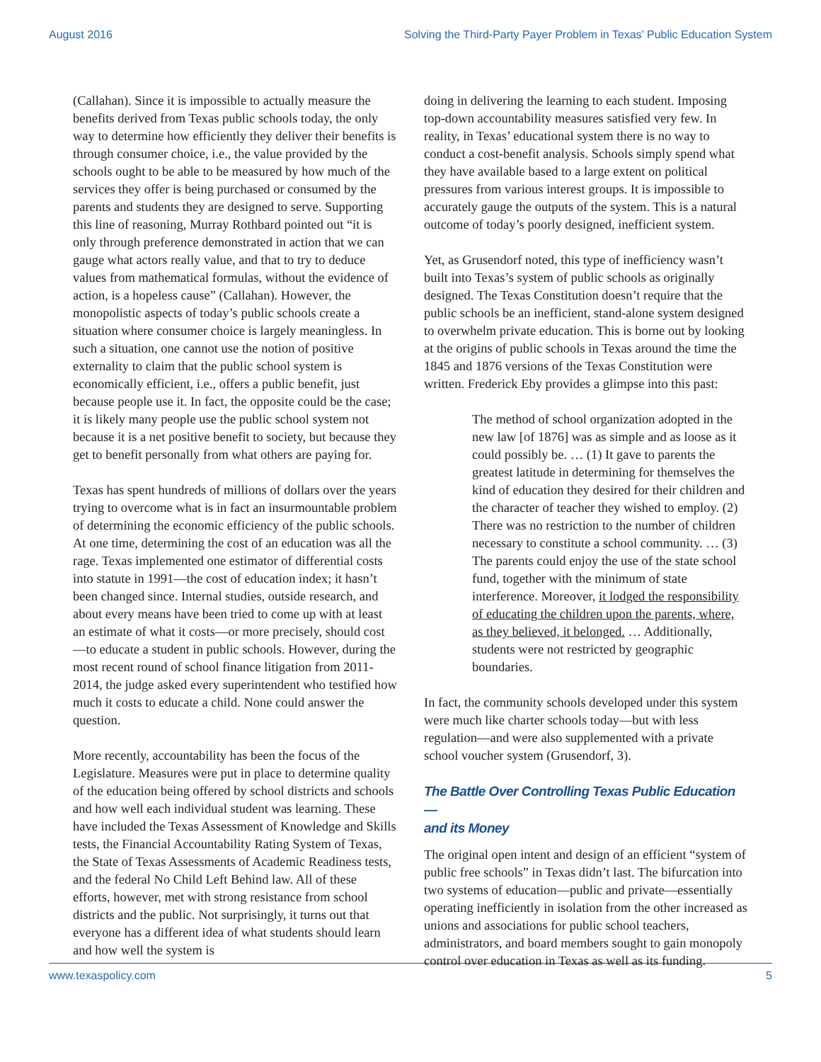August 2016 Solving the Third-Party Payer Problem in Texas’ Public Education System
(Callahan). Since it is impossible to actually measure the benefits derived from Texas public schools today, the only way to determine how efficiently they deliver their benefits is through consumer choice, i.e., the value provided by the schools ought to be able to be measured by how much of the services they offer is being purchased or consumed by the parents and students they are designed to serve. Supporting this line of reasoning, Murray Rothbard pointed out “it is only through preference demonstrated in action that we can gauge what actors really value, and that to try to deduce values from mathematical formulas, without the evidence of action, is a hopeless cause” (Callahan). However, the monopolistic aspects of today’s public schools create a situation where consumer choice is largely meaningless. In such a situation, one cannot use the notion of positive externality to claim that the public school system is economically efficient, i.e., offers a public benefit, just because people use it. In fact, the opposite could be the case; it is likely many people use the public school system not because it is a net positive benefit to society, but because they get to benefit personally from what others are paying for.
Texas has spent hundreds of millions of dollars over the years trying to overcome what is in fact an insurmountable problem of determining the economic efficiency of the public schools. At one time, determining the cost of an education was all the rage. Texas implemented one estimator of differential costs into statute in 1991—the cost of education index; it hasn’t been changed since. Internal studies, outside research, and about every means have been tried to come up with at least an estimate of what it costs—or more precisely, should cost—to educate a student in public schools. However, during the most recent round of school finance litigation from 2011-2014, the judge asked every superintendent who testified how much it costs to educate a child. None could answer the question.
More recently, accountability has been the focus of the Legislature. Measures were put in place to determine quality of the education being offered by school districts and schools and how well each individual student was learning. These have included the Texas Assessment of Knowledge and Skills tests, the Financial Accountability Rating System of Texas, the State of Texas Assessments of Academic Readiness tests, and the federal No Child Left Behind law. All of these efforts, however, met with strong resistance from school districts and the public. Not surprisingly, it turns out that everyone has a different idea of what students should learn and how well the system is
doing in delivering the learning to each student. Imposing top-down accountability measures satisfied very few. In reality, in Texas’ educational system there is no way to conduct a cost-benefit analysis. Schools simply spend what they have available based to a large extent on political pressures from various interest groups. It is impossible to accurately gauge the outputs of the system. This is a natural outcome of today’s poorly designed, inefficient system.
Yet, as Grusendorf noted, this type of inefficiency wasn’t built into Texas’s system of public schools as originally designed. The Texas Constitution doesn’t require that the public schools be an inefficient, stand-alone system designed to overwhelm private education. This is borne out by looking at the origins of public schools in Texas around the time the 1845 and 1876 versions of the Texas Constitution were written. Frederick Eby provides a glimpse into this past:
The method of school organization adopted in the new law [of 1876] was as simple and as loose as it could possibly be. … (1) It gave to parents the greatest latitude in determining for themselves the kind of education they desired for their children and the character of teacher they wished to employ. (2) There was no restriction to the number of children necessary to constitute a school community. … (3) The parents could enjoy the use of the state school fund, together with the minimum of state interference. Moreover, it lodged the responsibility of educating the children upon the parents, where, as they believed, it belonged. … Additionally, students were not restricted by geographic boundaries.
In fact, the community schools developed under this system were much like charter schools today—but with less regulation—and were also supplemented with a private school voucher system (Grusendorf, 3).
The Battle Over Controlling Texas Public Education—
and its Money
The original open intent and design of an efficient “system of public free schools” in Texas didn’t last. The bifurcation into two systems of education—public and private—essentially operating inefficiently in isolation from the other increased as unions and associations for public school teachers, administrators, and board members sought to gain monopoly control over education in Texas as well as its funding.
www.texaspolicy.com 5